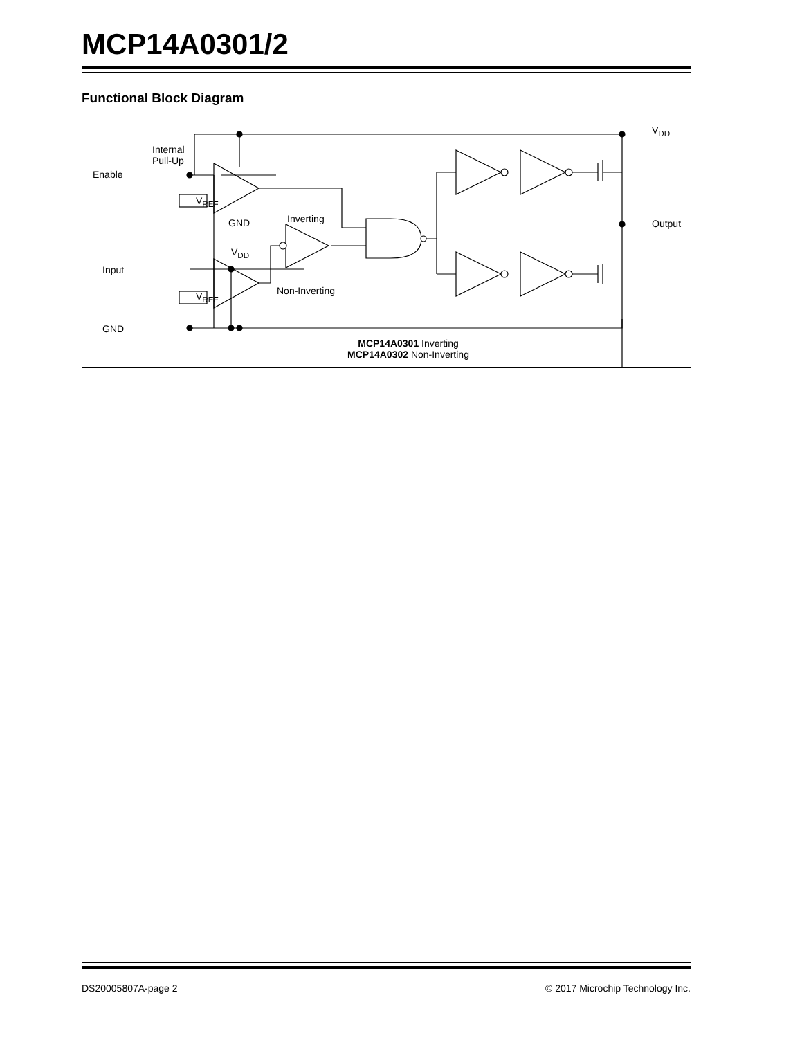MCP14A0301/2
Functional Block Diagram
Internal
Pull-Up
Enable
V<sub>REF</sub>
GND Inverting
V<sub>DD</sub>
Input
V<sub>REF</sub> Non-Inverting
GND
V<sub>DD</sub>
Output
MCP14A0301 Inverting
MCP14A0302 Non-Inverting
DS20005807A-page 2 © 2017 Microchip Technology Inc.